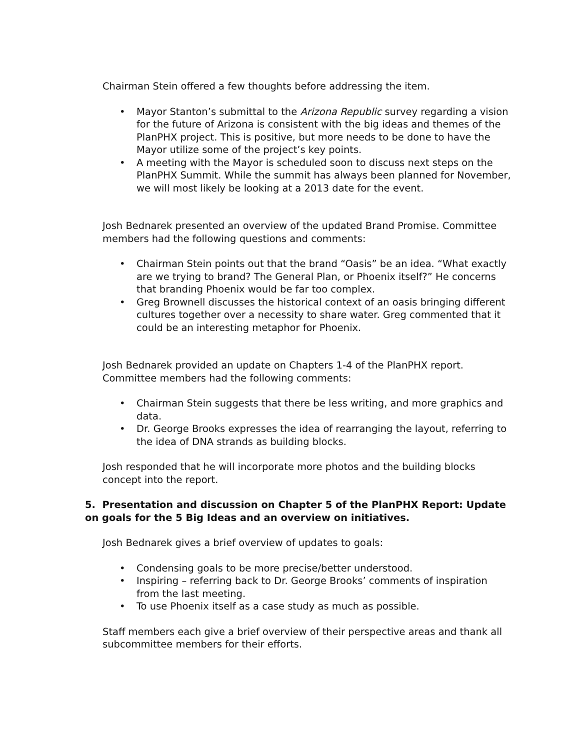Chairman Stein offered a few thoughts before addressing the item.
• Mayor Stanton’s submittal to the Arizona Republic survey regarding a vision for the future of Arizona is consistent with the big ideas and themes of the PlanPHX project. This is positive, but more needs to be done to have the Mayor utilize some of the project’s key points.
• A meeting with the Mayor is scheduled soon to discuss next steps on the PlanPHX Summit. While the summit has always been planned for November, we will most likely be looking at a 2013 date for the event.
Josh Bednarek presented an overview of the updated Brand Promise. Committee members had the following questions and comments:
• Chairman Stein points out that the brand “Oasis” be an idea. “What exactly are we trying to brand? The General Plan, or Phoenix itself?” He concerns that branding Phoenix would be far too complex.
• Greg Brownell discusses the historical context of an oasis bringing different cultures together over a necessity to share water. Greg commented that it could be an interesting metaphor for Phoenix.
Josh Bednarek provided an update on Chapters 1-4 of the PlanPHX report. Committee members had the following comments:
• Chairman Stein suggests that there be less writing, and more graphics and data.
• Dr. George Brooks expresses the idea of rearranging the layout, referring to the idea of DNA strands as building blocks.
Josh responded that he will incorporate more photos and the building blocks concept into the report.
5. Presentation and discussion on Chapter 5 of the PlanPHX Report: Update on goals for the 5 Big Ideas and an overview on initiatives.
Josh Bednarek gives a brief overview of updates to goals:
• Condensing goals to be more precise/better understood.
• Inspiring – referring back to Dr. George Brooks’ comments of inspiration from the last meeting.
• To use Phoenix itself as a case study as much as possible.
Staff members each give a brief overview of their perspective areas and thank all subcommittee members for their efforts.